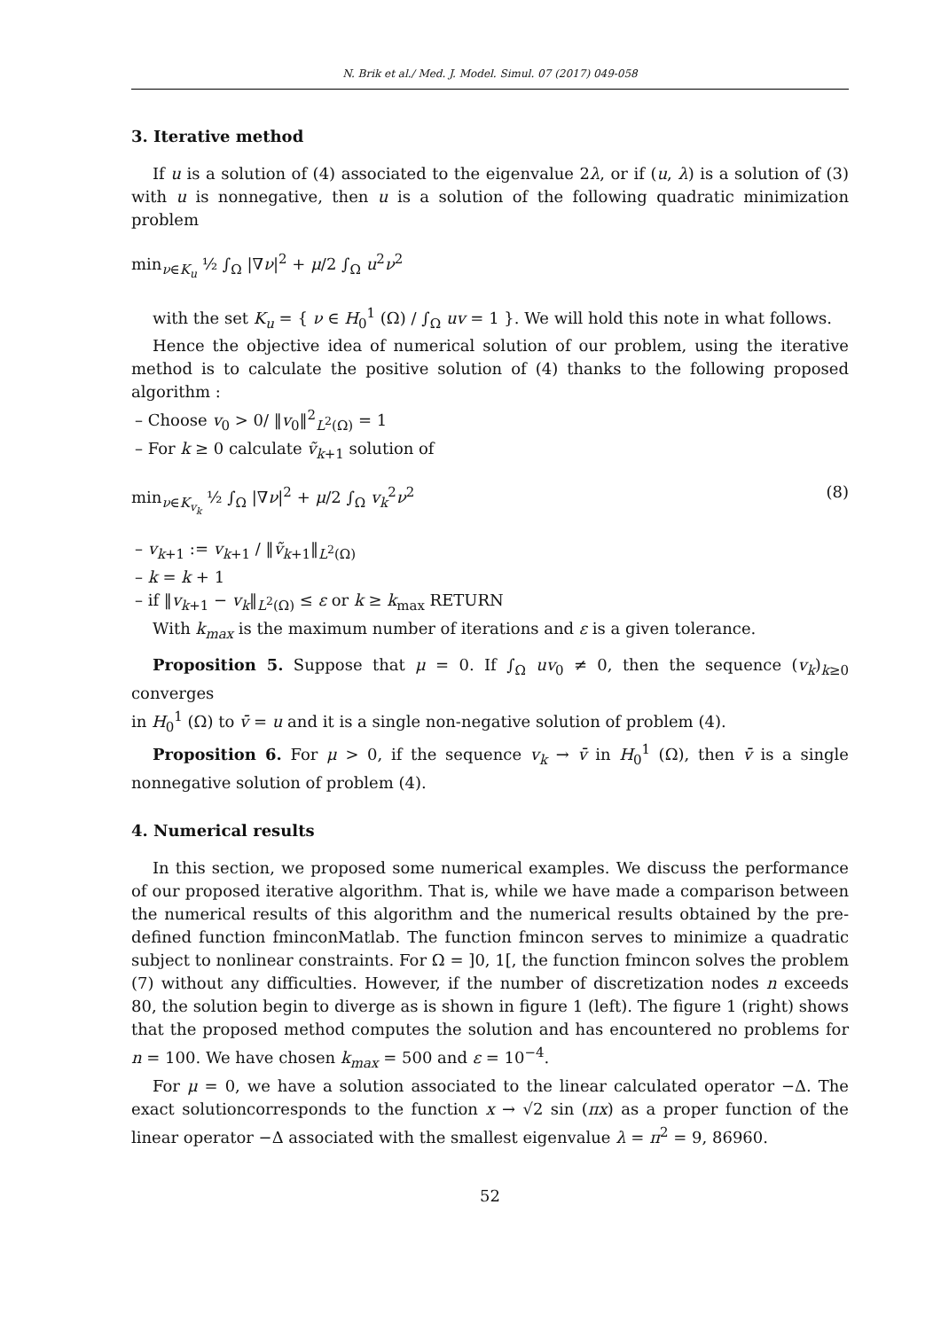N. Brik et al./ Med. J. Model. Simul. 07 (2017) 049-058
3. Iterative method
If u is a solution of (4) associated to the eigenvalue 2λ, or if (u, λ) is a solution of (3) with u is nonnegative, then u is a solution of the following quadratic minimization problem
min<sub>ν∈K<sub>u</sub></sub> ½ ∫<sub>Ω</sub> |∇ν|<sup>2</sup> + μ/2 ∫<sub>Ω</sub> u<sup>2</sup>ν<sup>2</sup>
with the set K<sub>u</sub> = { ν ∈ H<sub>0</sub><sup>1</sup> (Ω) / ∫<sub>Ω</sub> uv = 1 }. We will hold this note in what follows.
Hence the objective idea of numerical solution of our problem, using the iterative method is to calculate the positive solution of (4) thanks to the following proposed algorithm :
– Choose v<sub>0</sub> > 0/ ‖v<sub>0</sub>‖<sup>2</sup><sub>L<sup>2</sup>(Ω)</sub> = 1
– For k ≥ 0 calculate ṽ<sub>k+1</sub> solution of
min<sub>ν∈K<sub>v<sub>k</sub></sub></sub> ½ ∫<sub>Ω</sub> |∇ν|<sup>2</sup> + μ/2 ∫<sub>Ω</sub> v<sub>k</sub><sup>2</sup>ν<sup>2</sup> (8)
– v<sub>k+1</sub> := v<sub>k+1</sub> / ‖ṽ<sub>k+1</sub>‖<sub>L<sup>2</sup>(Ω)</sub>
– k = k + 1
– if ‖v<sub>k+1</sub> − v<sub>k</sub>‖<sub>L<sup>2</sup>(Ω)</sub> ≤ ε or k ≥ k<sub>max</sub> RETURN
With k<sub>max</sub> is the maximum number of iterations and ε is a given tolerance.
Proposition 5. Suppose that μ = 0. If ∫<sub>Ω</sub> uv<sub>0</sub> ≠ 0, then the sequence (v<sub>k</sub>)<sub>k≥0</sub> converges
in H<sub>0</sub><sup>1</sup> (Ω) to v̄ = u and it is a single non-negative solution of problem (4).
Proposition 6. For μ > 0, if the sequence v<sub>k</sub> → v̄ in H<sub>0</sub><sup>1</sup> (Ω), then v̄ is a single nonnegative solution of problem (4).
4. Numerical results
In this section, we proposed some numerical examples. We discuss the performance of our proposed iterative algorithm. That is, while we have made a comparison between the numerical results of this algorithm and the numerical results obtained by the pre-defined function fminconMatlab. The function fmincon serves to minimize a quadratic subject to nonlinear constraints. For Ω = ]0, 1[, the function fmincon solves the problem (7) without any difficulties. However, if the number of discretization nodes n exceeds 80, the solution begin to diverge as is shown in figure 1 (left). The figure 1 (right) shows that the proposed method computes the solution and has encountered no problems for n = 100. We have chosen k<sub>max</sub> = 500 and ε = 10<sup>−4</sup>.
For μ = 0, we have a solution associated to the linear calculated operator −Δ. The exact solutioncorresponds to the function x → √2 sin (πx) as a proper function of the linear operator −Δ associated with the smallest eigenvalue λ = π<sup>2</sup> = 9, 86960.
52